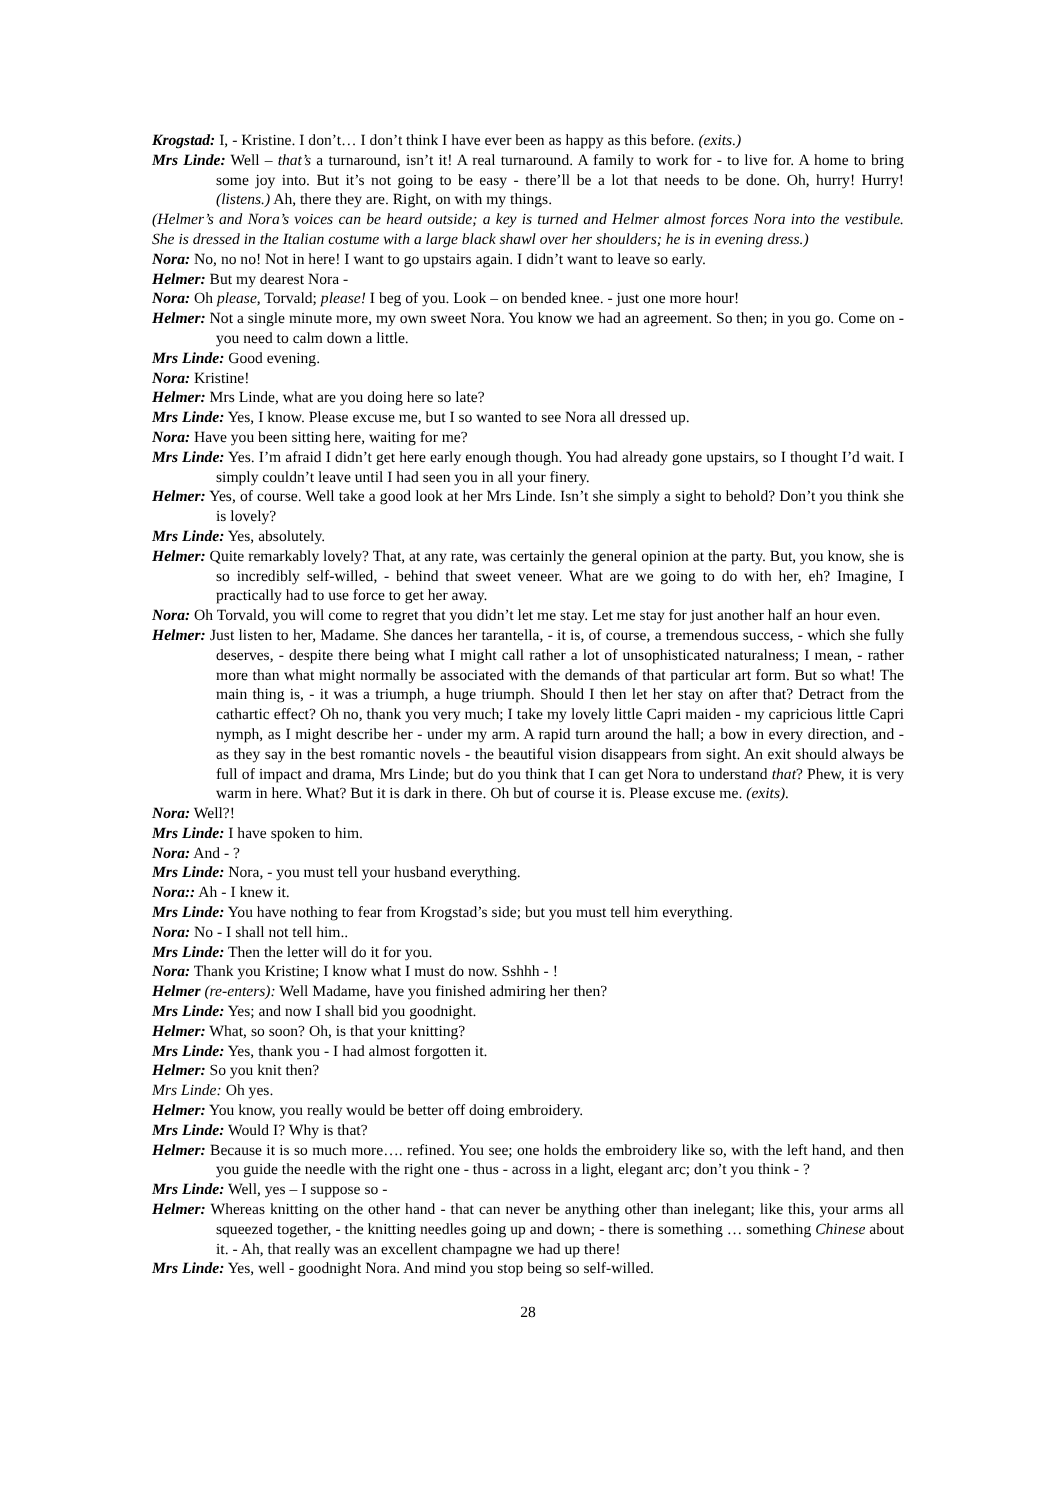Krogstad: I, - Kristine. I don’t… I don’t think I have ever been as happy as this before. (exits.)
Mrs Linde: Well – that’s a turnaround, isn’t it! A real turnaround. A family to work for - to live for. A home to bring some joy into. But it’s not going to be easy - there’ll be a lot that needs to be done. Oh, hurry! Hurry! (listens.) Ah, there they are. Right, on with my things.
(Helmer’s and Nora’s voices can be heard outside; a key is turned and Helmer almost forces Nora into the vestibule. She is dressed in the Italian costume with a large black shawl over her shoulders; he is in evening dress.)
Nora: No, no no! Not in here! I want to go upstairs again. I didn’t want to leave so early.
Helmer: But my dearest Nora -
Nora: Oh please, Torvald; please! I beg of you. Look – on bended knee. - just one more hour!
Helmer: Not a single minute more, my own sweet Nora. You know we had an agreement. So then; in you go. Come on - you need to calm down a little.
Mrs Linde: Good evening.
Nora: Kristine!
Helmer: Mrs Linde, what are you doing here so late?
Mrs Linde: Yes, I know. Please excuse me, but I so wanted to see Nora all dressed up.
Nora: Have you been sitting here, waiting for me?
Mrs Linde: Yes. I’m afraid I didn’t get here early enough though. You had already gone upstairs, so I thought I’d wait. I simply couldn’t leave until I had seen you in all your finery.
Helmer: Yes, of course. Well take a good look at her Mrs Linde. Isn’t she simply a sight to behold? Don’t you think she is lovely?
Mrs Linde: Yes, absolutely.
Helmer: Quite remarkably lovely? That, at any rate, was certainly the general opinion at the party. But, you know, she is so incredibly self-willed, - behind that sweet veneer. What are we going to do with her, eh? Imagine, I practically had to use force to get her away.
Nora: Oh Torvald, you will come to regret that you didn’t let me stay. Let me stay for just another half an hour even.
Helmer: Just listen to her, Madame. She dances her tarantella, - it is, of course, a tremendous success, - which she fully deserves, - despite there being what I might call rather a lot of unsophisticated naturalness; I mean, - rather more than what might normally be associated with the demands of that particular art form. But so what! The main thing is, - it was a triumph, a huge triumph. Should I then let her stay on after that? Detract from the cathartic effect? Oh no, thank you very much; I take my lovely little Capri maiden - my capricious little Capri nymph, as I might describe her - under my arm. A rapid turn around the hall; a bow in every direction, and - as they say in the best romantic novels - the beautiful vision disappears from sight. An exit should always be full of impact and drama, Mrs Linde; but do you think that I can get Nora to understand that? Phew, it is very warm in here. What? But it is dark in there. Oh but of course it is. Please excuse me. (exits).
Nora: Well?!
Mrs Linde: I have spoken to him.
Nora: And - ?
Mrs Linde: Nora, - you must tell your husband everything.
Nora:: Ah - I knew it.
Mrs Linde: You have nothing to fear from Krogstad’s side; but you must tell him everything.
Nora: No - I shall not tell him..
Mrs Linde: Then the letter will do it for you.
Nora: Thank you Kristine; I know what I must do now. Sshhh - !
Helmer (re-enters): Well Madame, have you finished admiring her then?
Mrs Linde: Yes; and now I shall bid you goodnight.
Helmer: What, so soon? Oh, is that your knitting?
Mrs Linde: Yes, thank you - I had almost forgotten it.
Helmer: So you knit then?
Mrs Linde: Oh yes.
Helmer: You know, you really would be better off doing embroidery.
Mrs Linde: Would I? Why is that?
Helmer: Because it is so much more…. refined. You see; one holds the embroidery like so, with the left hand, and then you guide the needle with the right one - thus - across in a light, elegant arc; don’t you think - ?
Mrs Linde: Well, yes – I suppose so -
Helmer: Whereas knitting on the other hand - that can never be anything other than inelegant; like this, your arms all squeezed together, - the knitting needles going up and down; - there is something … something Chinese about it. - Ah, that really was an excellent champagne we had up there!
Mrs Linde: Yes, well - goodnight Nora. And mind you stop being so self-willed.
28